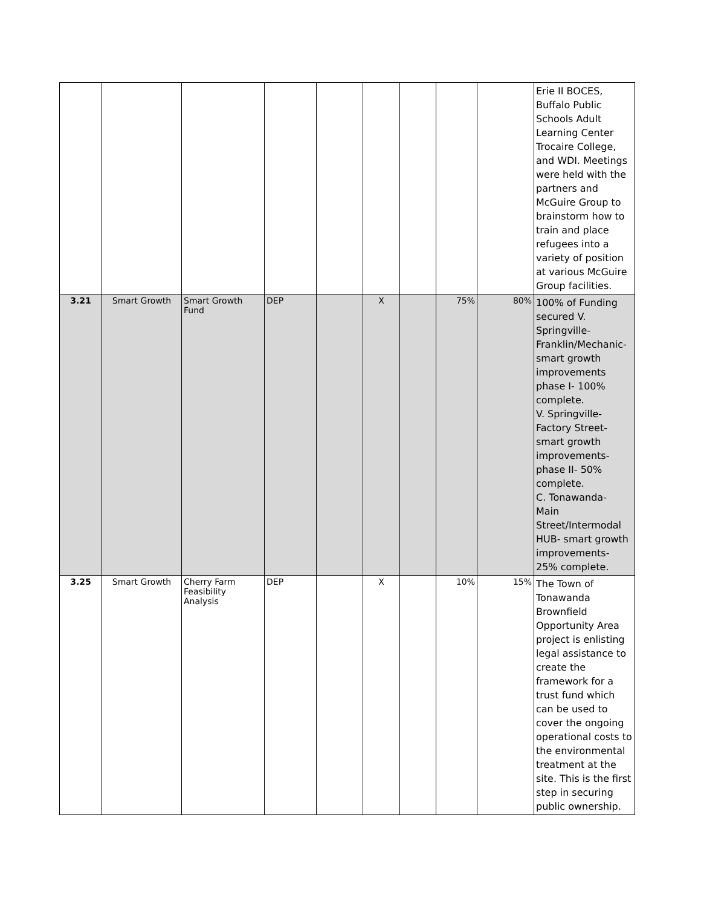| | | | | | | | | | Erie II BOCES, Buffalo Public Schools Adult Learning Center Trocaire College, and WDI. Meetings were held with the partners and McGuire Group to brainstorm how to train and place refugees into a variety of position at various McGuire Group facilities. |
| 3.21 | Smart Growth | Smart Growth Fund | DEP | | X | | 75% | 80% | 100% of Funding secured V. Springville-Franklin/Mechanic-smart growth improvements phase I- 100% complete. V. Springville-Factory Street-smart growth improvements-phase II- 50% complete. C. Tonawanda- Main Street/Intermodal HUB- smart growth improvements- 25% complete. |
| 3.25 | Smart Growth | Cherry Farm Feasibility Analysis | DEP | | X | | 10% | 15% | The Town of Tonawanda Brownfield Opportunity Area project is enlisting legal assistance to create the framework for a trust fund which can be used to cover the ongoing operational costs to the environmental treatment at the site. This is the first step in securing public ownership. |